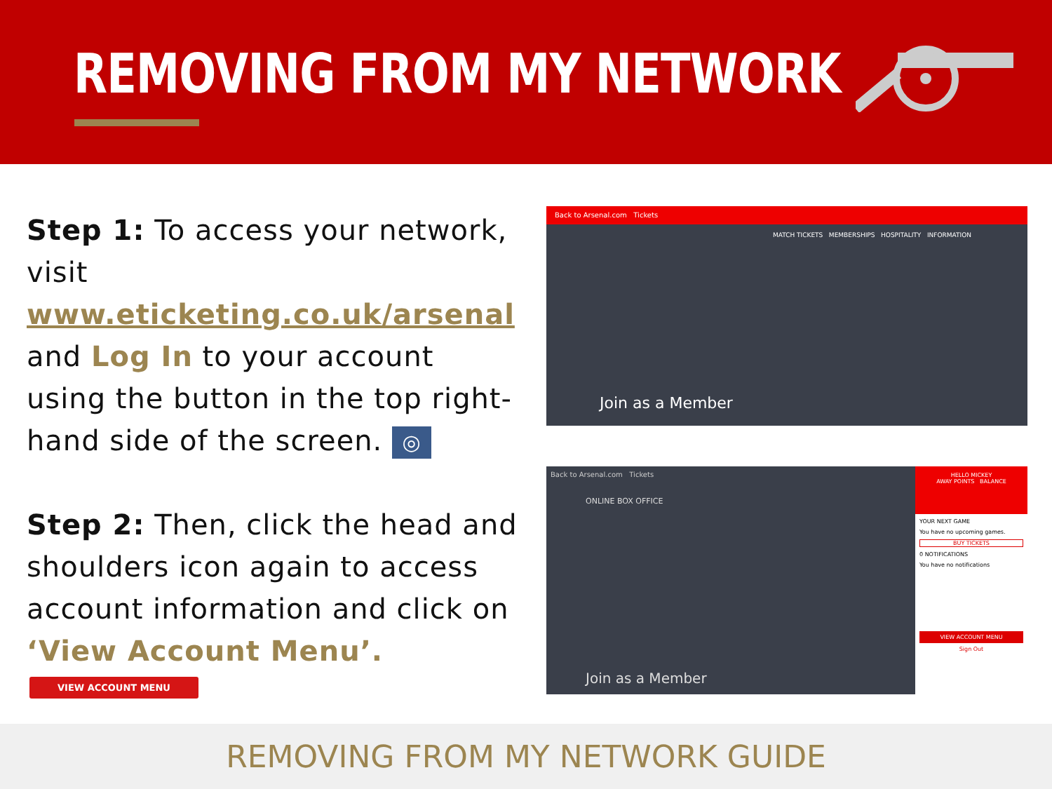REMOVING FROM MY NETWORK
Step 1: To access your network, visit www.eticketing.co.uk/arsenal and Log In to your account using the button in the top right-hand side of the screen. ◎
Back to Arsenal.com Tickets
MATCH TICKETS MEMBERSHIPS HOSPITALITY INFORMATION
Join as a Member
Step 2: Then, click the head and shoulders icon again to access account information and click on ‘View Account Menu’.
VIEW ACCOUNT MENU
Back to Arsenal.com Tickets
ONLINE BOX OFFICE
Join as a Member
HELLO MICKEY
AWAY POINTS BALANCE
YOUR NEXT GAME
You have no upcoming games.
BUY TICKETS
0 NOTIFICATIONS
You have no notifications
VIEW ACCOUNT MENU
Sign Out
REMOVING FROM MY NETWORK GUIDE